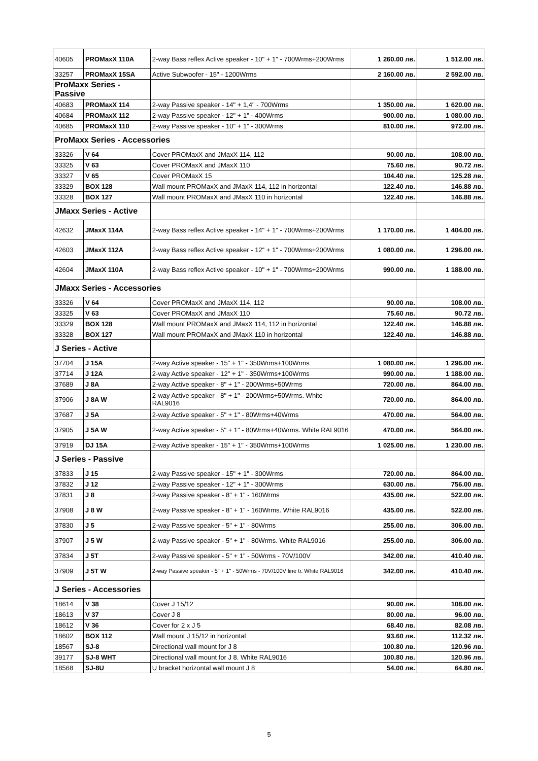| 40605 | PROMaxX 110A | 2-way Bass reflex Active speaker - 10" + 1" - 700Wrms+200Wrms | 1 260.00 лв. | 1 512.00 лв. |
| 33257 | PROMaxX 15SA | Active Subwoofer - 15" - 1200Wrms | 2 160.00 лв. | 2 592.00 лв. |
| ProMaxx Series - Passive | | | | |
| 40683 | PROMaxX 114 | 2-way Passive speaker - 14" + 1,4" - 700Wrms | 1 350.00 лв. | 1 620.00 лв. |
| 40684 | PROMaxX 112 | 2-way Passive speaker - 12" + 1" - 400Wrms | 900.00 лв. | 1 080.00 лв. |
| 40685 | PROMaxX 110 | 2-way Passive speaker - 10" + 1" - 300Wrms | 810.00 лв. | 972.00 лв. |
| ProMaxx Series - Accessories | | | | |
| 33326 | V 64 | Cover PROMaxX and JMaxX 114, 112 | 90.00 лв. | 108.00 лв. |
| 33325 | V 63 | Cover PROMaxX and JMaxX 110 | 75.60 лв. | 90.72 лв. |
| 33327 | V 65 | Cover PROMaxX 15 | 104.40 лв. | 125.28 лв. |
| 33329 | BOX 128 | Wall mount PROMaxX and JMaxX 114, 112 in horizontal | 122.40 лв. | 146.88 лв. |
| 33328 | BOX 127 | Wall mount PROMaxX and JMaxX 110 in horizontal | 122.40 лв. | 146.88 лв. |
| JMaxx Series - Active | | | | |
| 42632 | JMaxX 114A | 2-way Bass reflex Active speaker - 14" + 1" - 700Wrms+200Wrms | 1 170.00 лв. | 1 404.00 лв. |
| 42603 | JMaxX 112A | 2-way Bass reflex Active speaker - 12" + 1" - 700Wrms+200Wrms | 1 080.00 лв. | 1 296.00 лв. |
| 42604 | JMaxX 110A | 2-way Bass reflex Active speaker - 10" + 1" - 700Wrms+200Wrms | 990.00 лв. | 1 188.00 лв. |
| JMaxx Series - Accessories | | | | |
| 33326 | V 64 | Cover PROMaxX and JMaxX 114, 112 | 90.00 лв. | 108.00 лв. |
| 33325 | V 63 | Cover PROMaxX and JMaxX 110 | 75.60 лв. | 90.72 лв. |
| 33329 | BOX 128 | Wall mount PROMaxX and JMaxX 114, 112 in horizontal | 122.40 лв. | 146.88 лв. |
| 33328 | BOX 127 | Wall mount PROMaxX and JMaxX 110 in horizontal | 122.40 лв. | 146.88 лв. |
| J Series - Active | | | | |
| 37704 | J 15A | 2-way Active speaker - 15" + 1" - 350Wrms+100Wrms | 1 080.00 лв. | 1 296.00 лв. |
| 37714 | J 12A | 2-way Active speaker - 12" + 1" - 350Wrms+100Wrms | 990.00 лв. | 1 188.00 лв. |
| 37689 | J 8A | 2-way Active speaker - 8" + 1" - 200Wrms+50Wrms | 720.00 лв. | 864.00 лв. |
| 37906 | J 8A W | 2-way Active speaker - 8" + 1" - 200Wrms+50Wrms. White RAL9016 | 720.00 лв. | 864.00 лв. |
| 37687 | J 5A | 2-way Active speaker - 5" + 1" - 80Wrms+40Wrms | 470.00 лв. | 564.00 лв. |
| 37905 | J 5A W | 2-way Active speaker - 5" + 1" - 80Wrms+40Wrms. White RAL9016 | 470.00 лв. | 564.00 лв. |
| 37919 | DJ 15A | 2-way Active speaker - 15" + 1" - 350Wrms+100Wrms | 1 025.00 лв. | 1 230.00 лв. |
| J Series - Passive | | | | |
| 37833 | J 15 | 2-way Passive speaker - 15" + 1" - 300Wrms | 720.00 лв. | 864.00 лв. |
| 37832 | J 12 | 2-way Passive speaker - 12" + 1" - 300Wrms | 630.00 лв. | 756.00 лв. |
| 37831 | J 8 | 2-way Passive speaker - 8" + 1" - 160Wrms | 435.00 лв. | 522.00 лв. |
| 37908 | J 8 W | 2-way Passive speaker - 8" + 1" - 160Wrms. White RAL9016 | 435.00 лв. | 522.00 лв. |
| 37830 | J 5 | 2-way Passive speaker - 5" + 1" - 80Wrms | 255.00 лв. | 306.00 лв. |
| 37907 | J 5 W | 2-way Passive speaker - 5" + 1" - 80Wrms. White RAL9016 | 255.00 лв. | 306.00 лв. |
| 37834 | J 5T | 2-way Passive speaker - 5" + 1" - 50Wrms - 70V/100V | 342.00 лв. | 410.40 лв. |
| 37909 | J 5T W | 2-way Passive speaker - 5" + 1" - 50Wrms - 70V/100V line tr. White RAL9016 | 342.00 лв. | 410.40 лв. |
| J Series - Accessories | | | | |
| 18614 | V 38 | Cover J 15/12 | 90.00 лв. | 108.00 лв. |
| 18613 | V 37 | Cover J 8 | 80.00 лв. | 96.00 лв. |
| 18612 | V 36 | Cover for 2 x J 5 | 68.40 лв. | 82.08 лв. |
| 18602 | BOX 112 | Wall mount J 15/12 in horizontal | 93.60 лв. | 112.32 лв. |
| 18567 | SJ-8 | Directional wall mount for J 8 | 100.80 лв. | 120.96 лв. |
| 39177 | SJ-8 WHT | Directional wall mount for J 8. White RAL9016 | 100.80 лв. | 120.96 лв. |
| 18568 | SJ-8U | U bracket horizontal wall mount J 8 | 54.00 лв. | 64.80 лв. |
5